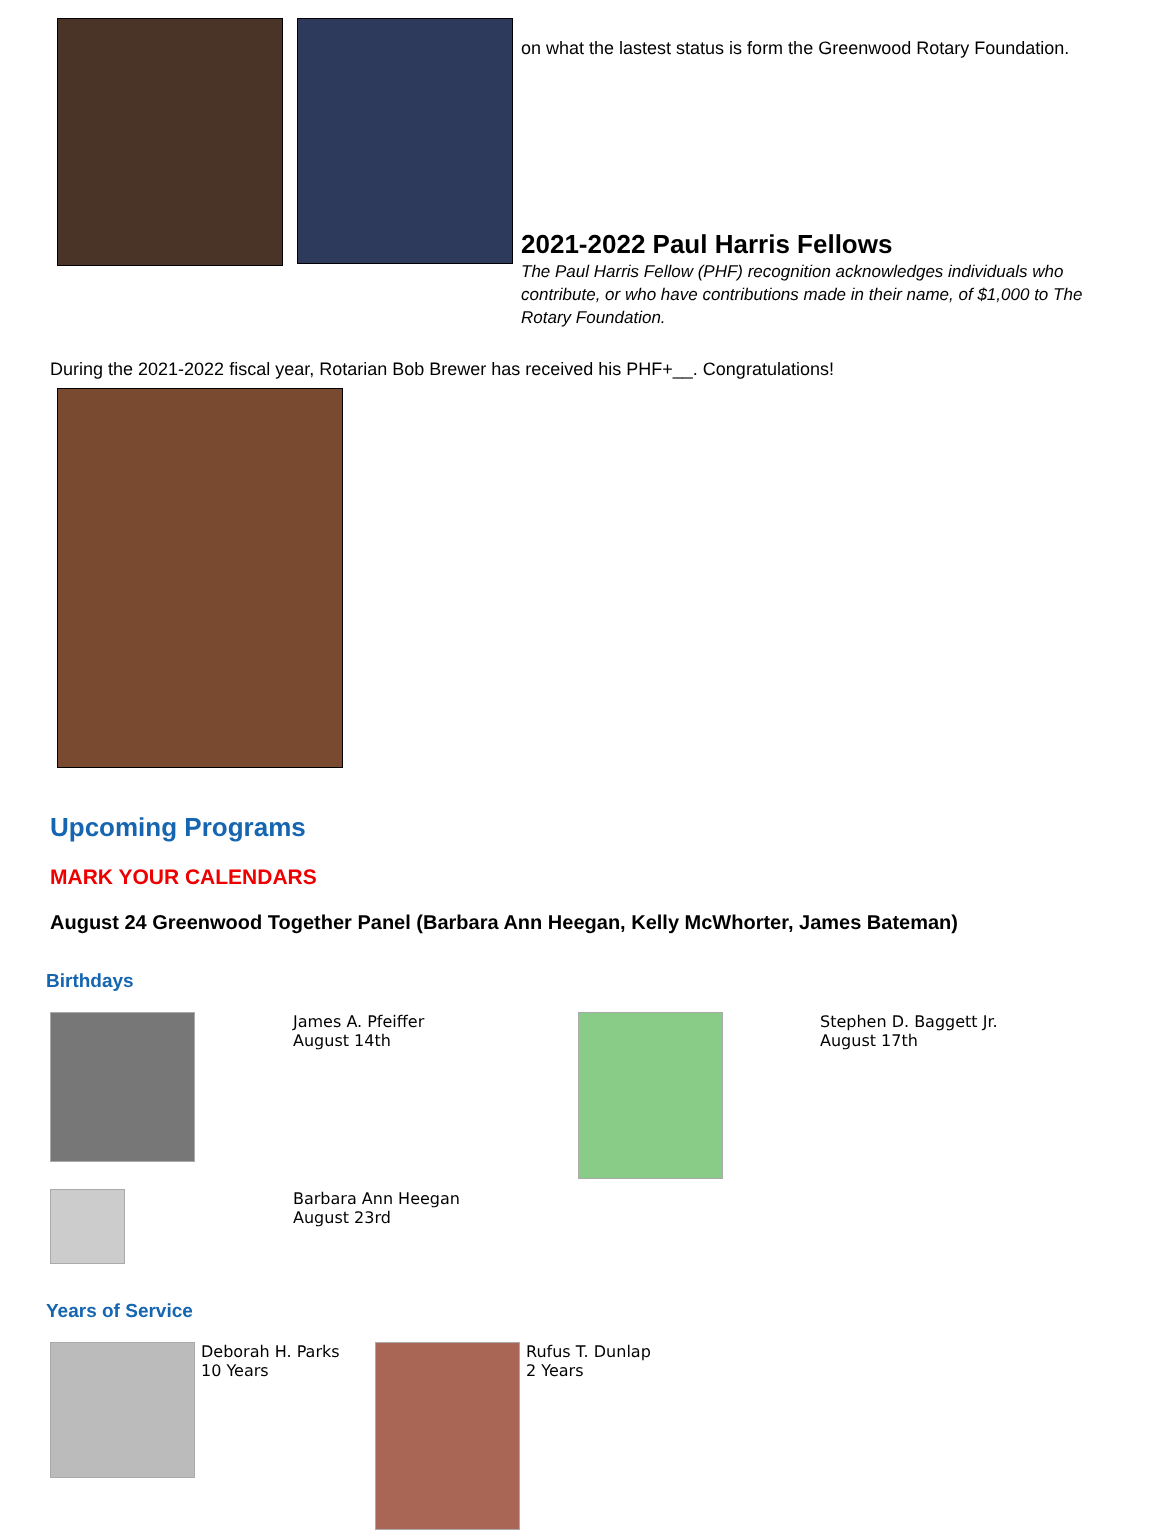on what the lastest status is form the Greenwood Rotary Foundation.
2021-2022 Paul Harris Fellows
The Paul Harris Fellow (PHF) recognition acknowledges individuals who contribute, or who have contributions made in their name, of $1,000 to The Rotary Foundation.
During the 2021-2022 fiscal year, Rotarian Bob Brewer has received his PHF+__. Congratulations!
Upcoming Programs
MARK YOUR CALENDARS
August 24 Greenwood Together Panel (Barbara Ann Heegan, Kelly McWhorter, James Bateman)
Birthdays
James A. Pfeiffer
August 14th
Stephen D. Baggett Jr.
August 17th
Barbara Ann Heegan
August 23rd
Years of Service
Deborah H. Parks
10 Years
Rufus T. Dunlap
2 Years